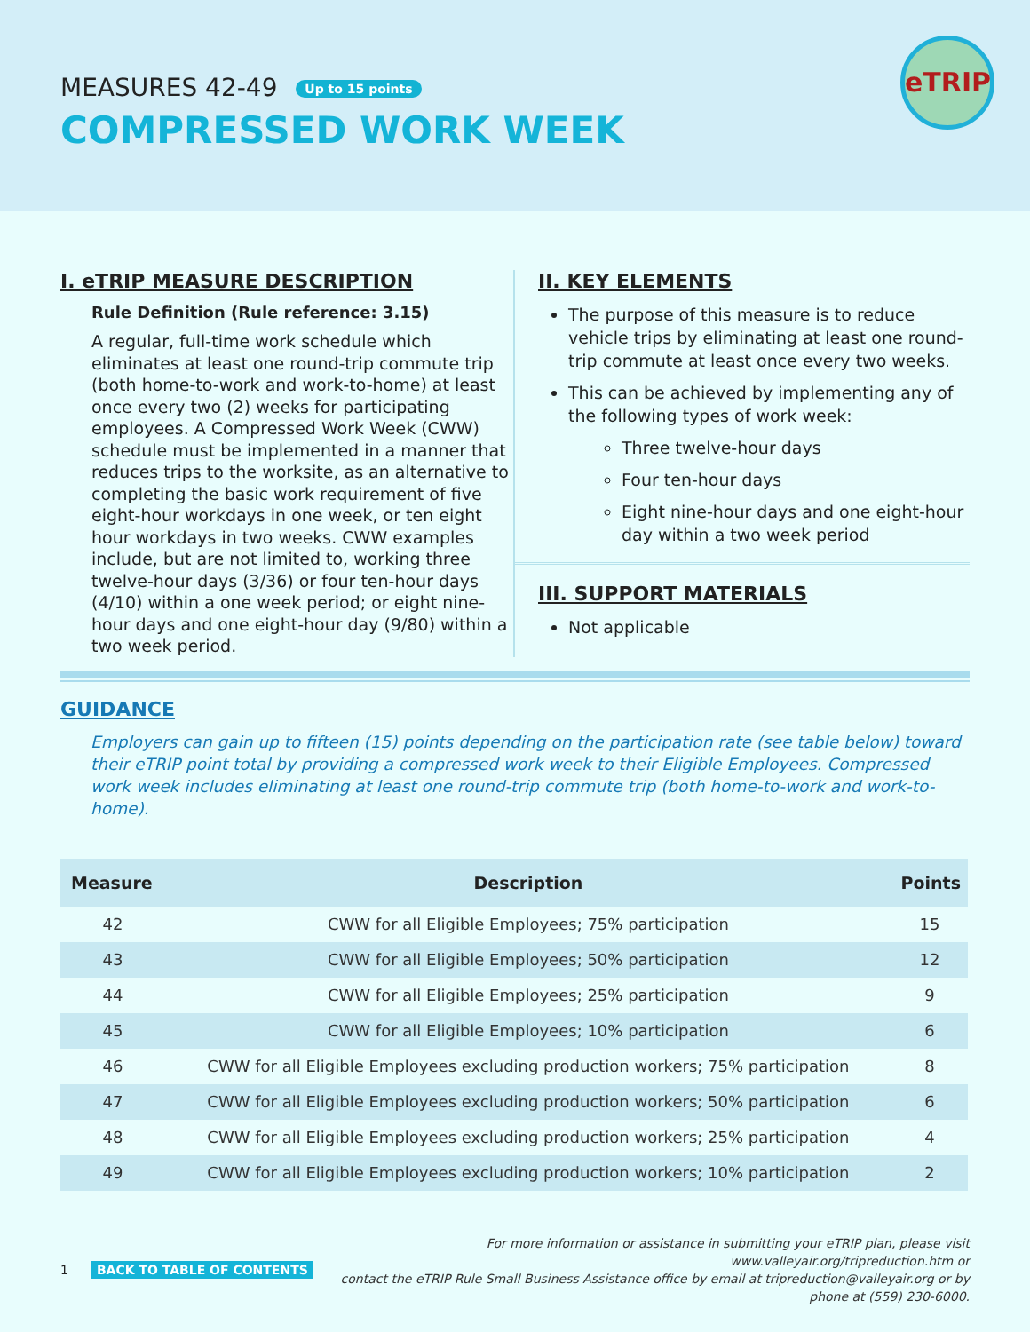MEASURES 42-49 Up to 15 points
COMPRESSED WORK WEEK
eTRIP
I. eTRIP MEASURE DESCRIPTION
Rule Definition (Rule reference: 3.15)
A regular, full-time work schedule which eliminates at least one round-trip commute trip (both home-to-work and work-to-home) at least once every two (2) weeks for participating employees. A Compressed Work Week (CWW) schedule must be implemented in a manner that reduces trips to the worksite, as an alternative to completing the basic work requirement of five eight-hour workdays in one week, or ten eight hour workdays in two weeks. CWW examples include, but are not limited to, working three twelve-hour days (3/36) or four ten-hour days (4/10) within a one week period; or eight nine-hour days and one eight-hour day (9/80) within a two week period.
II. KEY ELEMENTS
The purpose of this measure is to reduce vehicle trips by eliminating at least one round-trip commute at least once every two weeks.
This can be achieved by implementing any of the following types of work week:
Three twelve-hour days
Four ten-hour days
Eight nine-hour days and one eight-hour day within a two week period
III. SUPPORT MATERIALS
Not applicable
GUIDANCE
Employers can gain up to fifteen (15) points depending on the participation rate (see table below) toward their eTRIP point total by providing a compressed work week to their Eligible Employees. Compressed work week includes eliminating at least one round-trip commute trip (both home-to-work and work-to-home).
| Measure | Description | Points |
| --- | --- | --- |
| 42 | CWW for all Eligible Employees; 75% participation | 15 |
| 43 | CWW for all Eligible Employees; 50% participation | 12 |
| 44 | CWW for all Eligible Employees; 25% participation | 9 |
| 45 | CWW for all Eligible Employees; 10% participation | 6 |
| 46 | CWW for all Eligible Employees excluding production workers; 75% participation | 8 |
| 47 | CWW for all Eligible Employees excluding production workers; 50% participation | 6 |
| 48 | CWW for all Eligible Employees excluding production workers; 25% participation | 4 |
| 49 | CWW for all Eligible Employees excluding production workers; 10% participation | 2 |
1 BACK TO TABLE OF CONTENTS
For more information or assistance in submitting your eTRIP plan, please visit www.valleyair.org/tripreduction.htm or
contact the eTRIP Rule Small Business Assistance office by email at tripreduction@valleyair.org or by phone at (559) 230-6000.